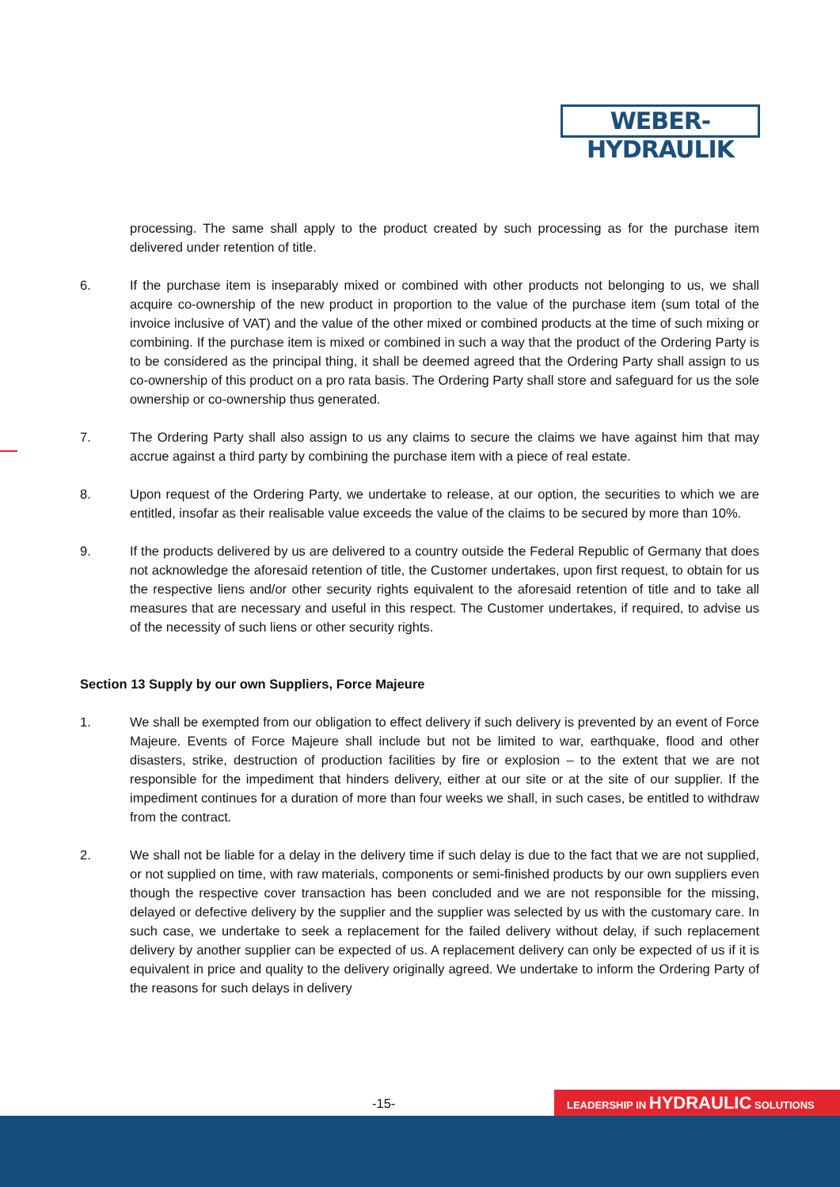WEBER-HYDRAULIK
processing. The same shall apply to the product created by such processing as for the purchase item delivered under retention of title.
6. If the purchase item is inseparably mixed or combined with other products not belonging to us, we shall acquire co-ownership of the new product in proportion to the value of the purchase item (sum total of the invoice inclusive of VAT) and the value of the other mixed or combined products at the time of such mixing or combining. If the purchase item is mixed or combined in such a way that the product of the Ordering Party is to be considered as the principal thing, it shall be deemed agreed that the Ordering Party shall assign to us co-ownership of this product on a pro rata basis. The Ordering Party shall store and safeguard for us the sole ownership or co-ownership thus generated.
7. The Ordering Party shall also assign to us any claims to secure the claims we have against him that may accrue against a third party by combining the purchase item with a piece of real estate.
8. Upon request of the Ordering Party, we undertake to release, at our option, the securities to which we are entitled, insofar as their realisable value exceeds the value of the claims to be secured by more than 10%.
9. If the products delivered by us are delivered to a country outside the Federal Republic of Germany that does not acknowledge the aforesaid retention of title, the Customer undertakes, upon first request, to obtain for us the respective liens and/or other security rights equivalent to the aforesaid retention of title and to take all measures that are necessary and useful in this respect. The Customer undertakes, if required, to advise us of the necessity of such liens or other security rights.
Section 13 Supply by our own Suppliers, Force Majeure
1. We shall be exempted from our obligation to effect delivery if such delivery is prevented by an event of Force Majeure. Events of Force Majeure shall include but not be limited to war, earthquake, flood and other disasters, strike, destruction of production facilities by fire or explosion – to the extent that we are not responsible for the impediment that hinders delivery, either at our site or at the site of our supplier. If the impediment continues for a duration of more than four weeks we shall, in such cases, be entitled to withdraw from the contract.
2. We shall not be liable for a delay in the delivery time if such delay is due to the fact that we are not supplied, or not supplied on time, with raw materials, components or semi-finished products by our own suppliers even though the respective cover transaction has been concluded and we are not responsible for the missing, delayed or defective delivery by the supplier and the supplier was selected by us with the customary care. In such case, we undertake to seek a replacement for the failed delivery without delay, if such replacement delivery by another supplier can be expected of us. A replacement delivery can only be expected of us if it is equivalent in price and quality to the delivery originally agreed. We undertake to inform the Ordering Party of the reasons for such delays in delivery
-15- LEADERSHIP IN HYDRAULIC SOLUTIONS